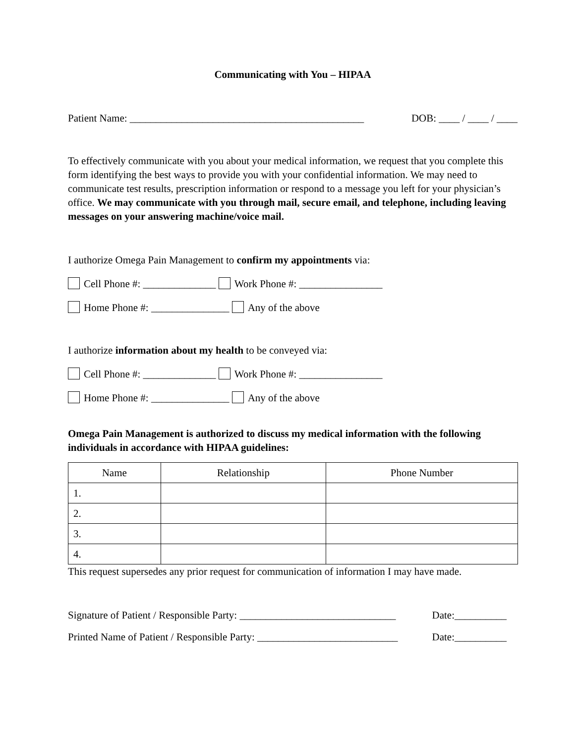Communicating with You – HIPAA
Patient Name: _____________________________________________ DOB: ____ / ____ / ____
To effectively communicate with you about your medical information, we request that you complete this form identifying the best ways to provide you with your confidential information. We may need to communicate test results, prescription information or respond to a message you left for your physician’s office. We may communicate with you through mail, secure email, and telephone, including leaving messages on your answering machine/voice mail.
I authorize Omega Pain Management to confirm my appointments via:
Cell Phone #: ______________ Work Phone #: ________________
Home Phone #: _______________ Any of the above
I authorize information about my health to be conveyed via:
Cell Phone #: ______________ Work Phone #: ________________
Home Phone #: _______________ Any of the above
Omega Pain Management is authorized to discuss my medical information with the following individuals in accordance with HIPAA guidelines:
| Name | Relationship | Phone Number |
| --- | --- | --- |
| 1. | | |
| 2. | | |
| 3. | | |
| 4. | | |
This request supersedes any prior request for communication of information I may have made.
Signature of Patient / Responsible Party: ______________________________ Date:__________
Printed Name of Patient / Responsible Party: ___________________________ Date:__________